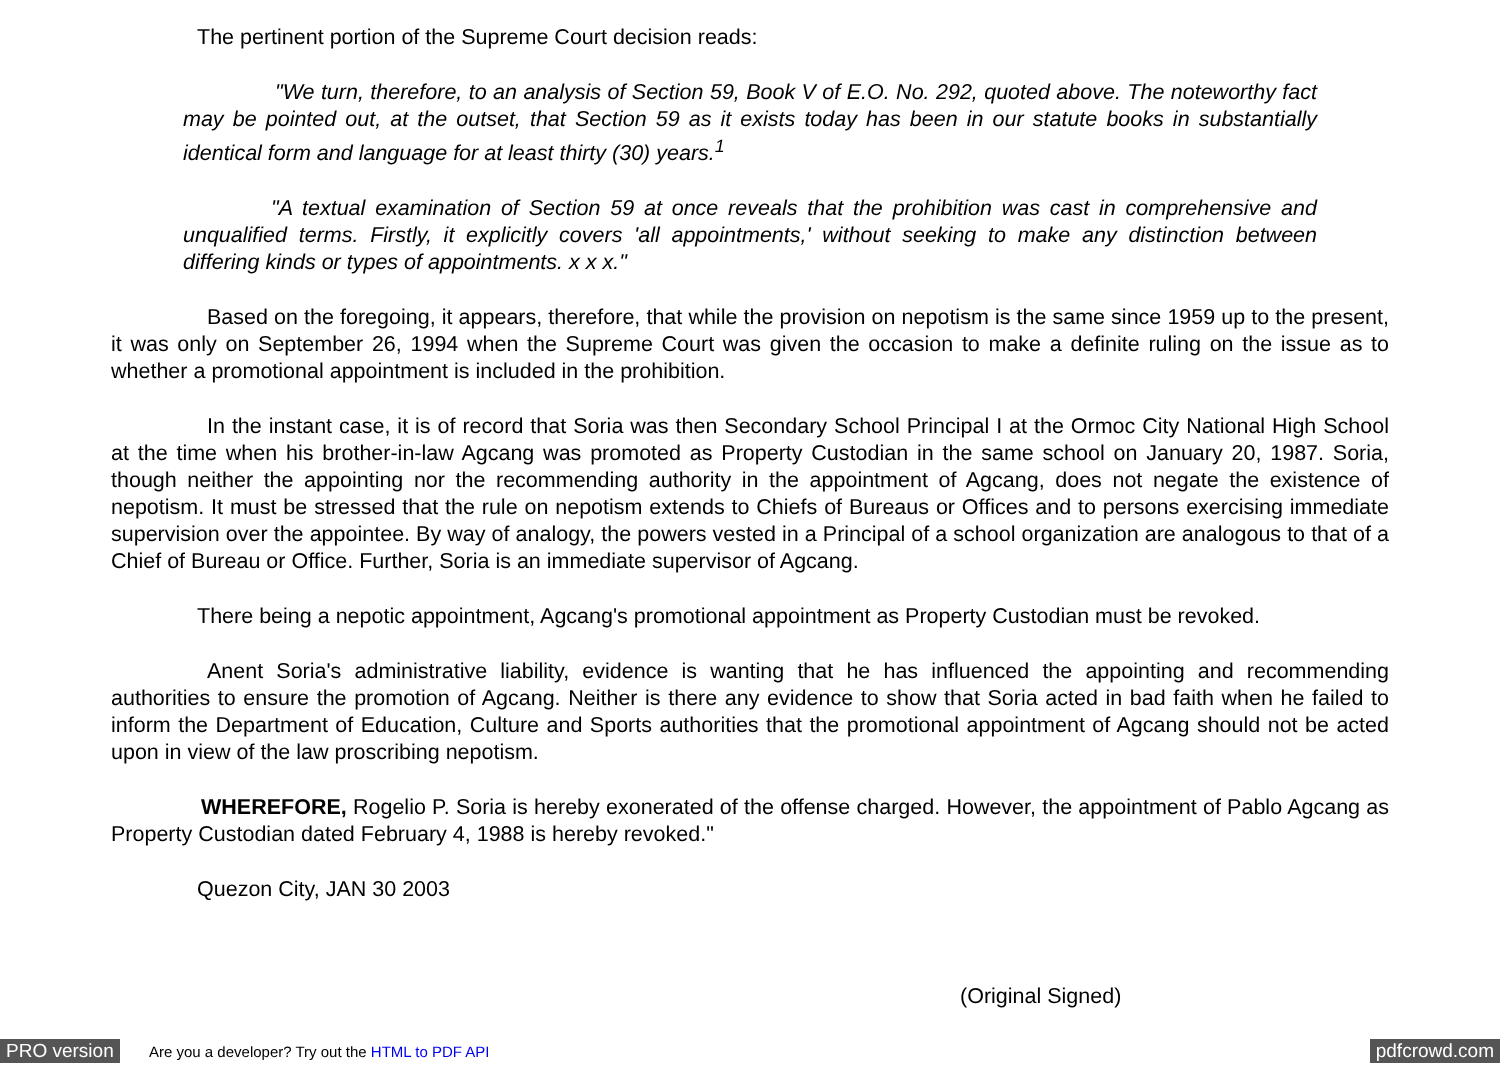The pertinent portion of the Supreme Court decision reads:
"We turn, therefore, to an analysis of Section 59, Book V of E.O. No. 292, quoted above. The noteworthy fact may be pointed out, at the outset, that Section 59 as it exists today has been in our statute books in substantially identical form and language for at least thirty (30) years.<sup>1</sup>
"A textual examination of Section 59 at once reveals that the prohibition was cast in comprehensive and unqualified terms. Firstly, it explicitly covers 'all appointments,' without seeking to make any distinction between differing kinds or types of appointments. x x x."
Based on the foregoing, it appears, therefore, that while the provision on nepotism is the same since 1959 up to the present, it was only on September 26, 1994 when the Supreme Court was given the occasion to make a definite ruling on the issue as to whether a promotional appointment is included in the prohibition.
In the instant case, it is of record that Soria was then Secondary School Principal I at the Ormoc City National High School at the time when his brother-in-law Agcang was promoted as Property Custodian in the same school on January 20, 1987. Soria, though neither the appointing nor the recommending authority in the appointment of Agcang, does not negate the existence of nepotism. It must be stressed that the rule on nepotism extends to Chiefs of Bureaus or Offices and to persons exercising immediate supervision over the appointee. By way of analogy, the powers vested in a Principal of a school organization are analogous to that of a Chief of Bureau or Office. Further, Soria is an immediate supervisor of Agcang.
There being a nepotic appointment, Agcang's promotional appointment as Property Custodian must be revoked.
Anent Soria's administrative liability, evidence is wanting that he has influenced the appointing and recommending authorities to ensure the promotion of Agcang. Neither is there any evidence to show that Soria acted in bad faith when he failed to inform the Department of Education, Culture and Sports authorities that the promotional appointment of Agcang should not be acted upon in view of the law proscribing nepotism.
WHEREFORE, Rogelio P. Soria is hereby exonerated of the offense charged. However, the appointment of Pablo Agcang as Property Custodian dated February 4, 1988 is hereby revoked."
Quezon City, JAN 30 2003
(Original Signed)
PRO version Are you a developer? Try out the HTML to PDF API pdfcrowd.com